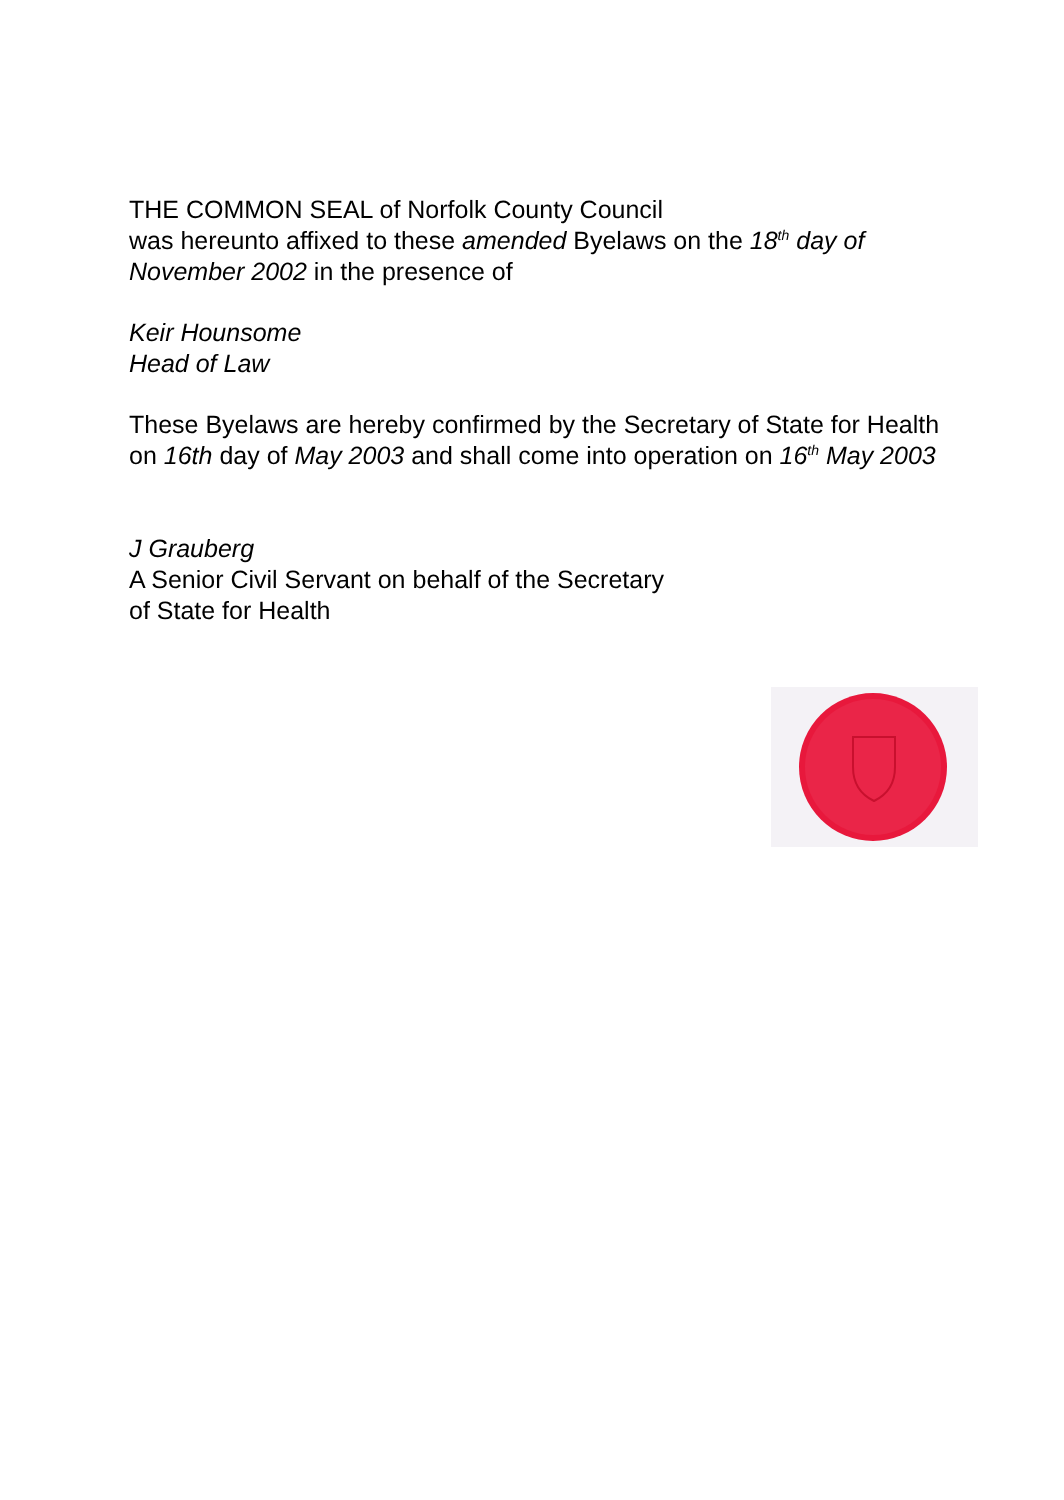THE COMMON SEAL of Norfolk County Council
was hereunto affixed to these amended Byelaws on the 18<sup>th</sup> day of November 2002 in the presence of
Keir Hounsome
Head of Law
These Byelaws are hereby confirmed by the Secretary of State for Health on 16th day of May 2003 and shall come into operation on 16<sup>th</sup> May 2003
J Grauberg
A Senior Civil Servant on behalf of the Secretary
of State for Health